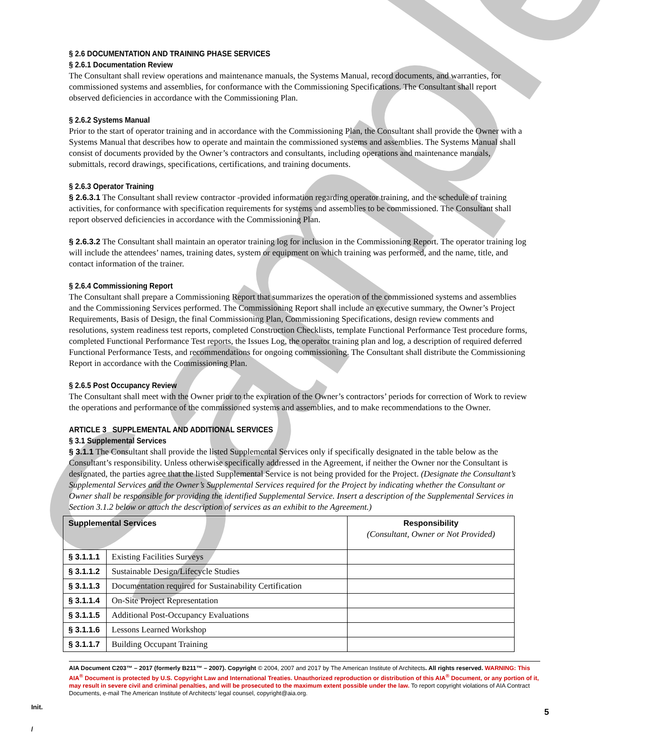Sample
§ 2.6 DOCUMENTATION AND TRAINING PHASE SERVICES
§ 2.6.1 Documentation Review
The Consultant shall review operations and maintenance manuals, the Systems Manual, record documents, and warranties, for commissioned systems and assemblies, for conformance with the Commissioning Specifications. The Consultant shall report observed deficiencies in accordance with the Commissioning Plan.
§ 2.6.2 Systems Manual
Prior to the start of operator training and in accordance with the Commissioning Plan, the Consultant shall provide the Owner with a Systems Manual that describes how to operate and maintain the commissioned systems and assemblies. The Systems Manual shall consist of documents provided by the Owner’s contractors and consultants, including operations and maintenance manuals, submittals, record drawings, specifications, certifications, and training documents.
§ 2.6.3 Operator Training
§ 2.6.3.1 The Consultant shall review contractor -provided information regarding operator training, and the schedule of training activities, for conformance with specification requirements for systems and assemblies to be commissioned. The Consultant shall report observed deficiencies in accordance with the Commissioning Plan.
§ 2.6.3.2 The Consultant shall maintain an operator training log for inclusion in the Commissioning Report. The operator training log will include the attendees’ names, training dates, system or equipment on which training was performed, and the name, title, and contact information of the trainer.
§ 2.6.4 Commissioning Report
The Consultant shall prepare a Commissioning Report that summarizes the operation of the commissioned systems and assemblies and the Commissioning Services performed. The Commissioning Report shall include an executive summary, the Owner’s Project Requirements, Basis of Design, the final Commissioning Plan, Commissioning Specifications, design review comments and resolutions, system readiness test reports, completed Construction Checklists, template Functional Performance Test procedure forms, completed Functional Performance Test reports, the Issues Log, the operator training plan and log, a description of required deferred Functional Performance Tests, and recommendations for ongoing commissioning. The Consultant shall distribute the Commissioning Report in accordance with the Commissioning Plan.
§ 2.6.5 Post Occupancy Review
The Consultant shall meet with the Owner prior to the expiration of the Owner’s contractors’ periods for correction of Work to review the operations and performance of the commissioned systems and assemblies, and to make recommendations to the Owner.
ARTICLE 3 SUPPLEMENTAL AND ADDITIONAL SERVICES
§ 3.1 Supplemental Services
§ 3.1.1 The Consultant shall provide the listed Supplemental Services only if specifically designated in the table below as the Consultant’s responsibility. Unless otherwise specifically addressed in the Agreement, if neither the Owner nor the Consultant is designated, the parties agree that the listed Supplemental Service is not being provided for the Project. (Designate the Consultant’s Supplemental Services and the Owner’s Supplemental Services required for the Project by indicating whether the Consultant or Owner shall be responsible for providing the identified Supplemental Service. Insert a description of the Supplemental Services in Section 3.1.2 below or attach the description of services as an exhibit to the Agreement.)
| Supplemental Services | | Responsibility (Consultant, Owner or Not Provided) |
| § 3.1.1.1 | Existing Facilities Surveys | |
| § 3.1.1.2 | Sustainable Design/Lifecycle Studies | |
| § 3.1.1.3 | Documentation required for Sustainability Certification | |
| § 3.1.1.4 | On-Site Project Representation | |
| § 3.1.1.5 | Additional Post-Occupancy Evaluations | |
| § 3.1.1.6 | Lessons Learned Workshop | |
| § 3.1.1.7 | Building Occupant Training | |
Init.
/
5
AIA Document C203™ – 2017 (formerly B211™ – 2007). Copyright © 2004, 2007 and 2017 by The American Institute of Architects. All rights reserved. WARNING: This AIA<sup>®</sup> Document is protected by U.S. Copyright Law and International Treaties. Unauthorized reproduction or distribution of this AIA<sup>®</sup> Document, or any portion of it, may result in severe civil and criminal penalties, and will be prosecuted to the maximum extent possible under the law. To report copyright violations of AIA Contract Documents, e-mail The American Institute of Architects’ legal counsel, copyright@aia.org.